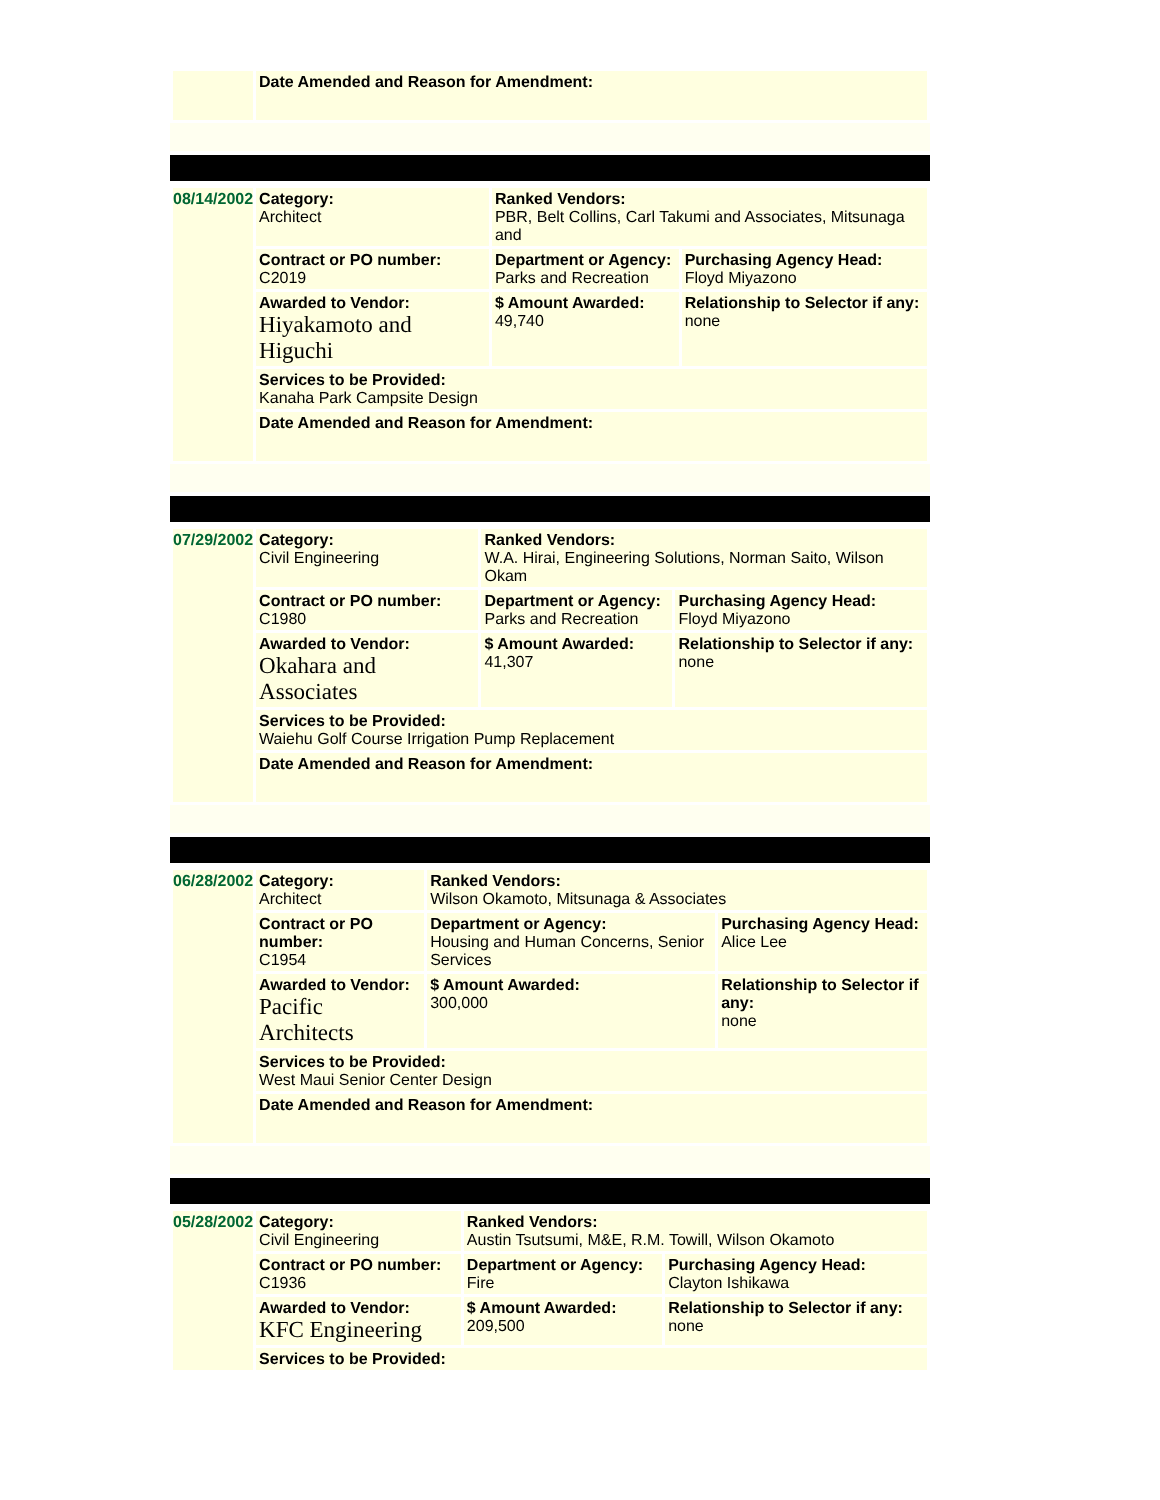| | Date Amended and Reason for Amendment: |
| 08/14/2002 | Category: Architect | Ranked Vendors: PBR, Belt Collins, Carl Takumi and Associates, Mitsunaga and | |
| | Contract or PO number: C2019 | Department or Agency: Parks and Recreation | Purchasing Agency Head: Floyd Miyazono |
| | Awarded to Vendor: Hiyakamoto and Higuchi | $ Amount Awarded: 49,740 | Relationship to Selector if any: none |
| | Services to be Provided: Kanaha Park Campsite Design | | |
| | Date Amended and Reason for Amendment: | | |
| 07/29/2002 | Category: Civil Engineering | Ranked Vendors: W.A. Hirai, Engineering Solutions, Norman Saito, Wilson Okam | |
| | Contract or PO number: C1980 | Department or Agency: Parks and Recreation | Purchasing Agency Head: Floyd Miyazono |
| | Awarded to Vendor: Okahara and Associates | $ Amount Awarded: 41,307 | Relationship to Selector if any: none |
| | Services to be Provided: Waiehu Golf Course Irrigation Pump Replacement | | |
| | Date Amended and Reason for Amendment: | | |
| 06/28/2002 | Category: Architect | Ranked Vendors: Wilson Okamoto, Mitsunaga & Associates | |
| | Contract or PO number: C1954 | Department or Agency: Housing and Human Concerns, Senior Services | Purchasing Agency Head: Alice Lee |
| | Awarded to Vendor: Pacific Architects | $ Amount Awarded: 300,000 | Relationship to Selector if any: none |
| | Services to be Provided: West Maui Senior Center Design | | |
| | Date Amended and Reason for Amendment: | | |
| 05/28/2002 | Category: Civil Engineering | Ranked Vendors: Austin Tsutsumi, M&E, R.M. Towill, Wilson Okamoto | |
| | Contract or PO number: C1936 | Department or Agency: Fire | Purchasing Agency Head: Clayton Ishikawa |
| | Awarded to Vendor: KFC Engineering | $ Amount Awarded: 209,500 | Relationship to Selector if any: none |
| | Services to be Provided: | | |